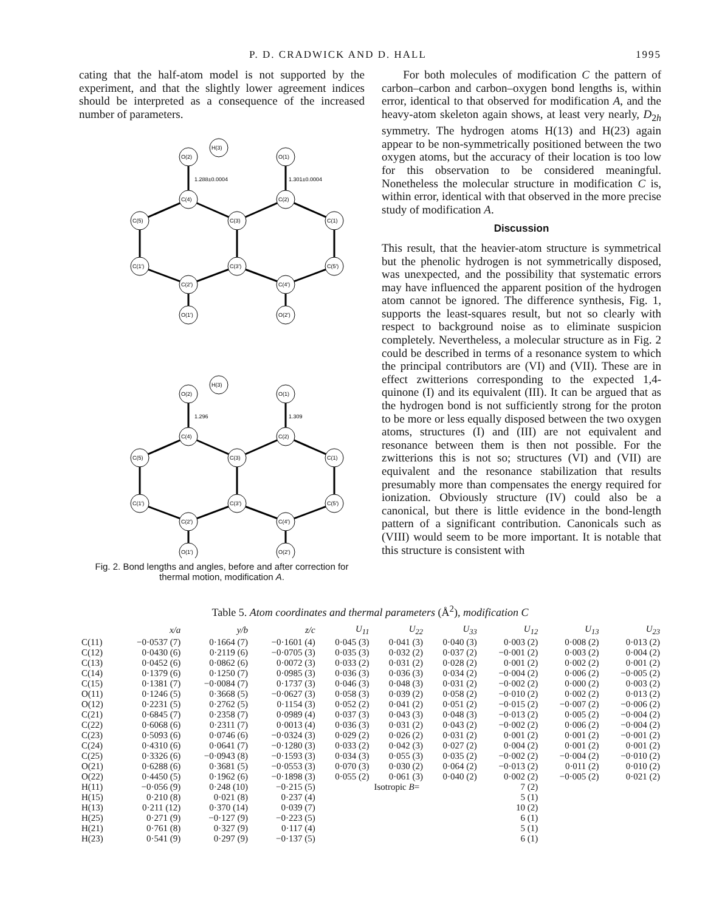P. D. CRADWICK AND D. HALL 1995
cating that the half-atom model is not supported by the experiment, and that the slightly lower agreement indices should be interpreted as a consequence of the increased number of parameters.
O(2)
O(1)
H(3)
1.288±0.0004
1.301±0.0004
C(4)
C(2)
C(3)
C(5)
C(1)
C(3')
C(1')
C(5')
C(2')
C(4')
O(1')
O(2')
O(2)
O(1)
H(3)
1.296
1.309
C(4)
C(2)
C(3)
C(5)
C(1)
C(3')
C(1')
C(5')
C(2')
C(4')
O(1')
O(2')
Fig. 2. Bond lengths and angles, before and after correction for thermal motion, modification A.
For both molecules of modification C the pattern of carbon–carbon and carbon–oxygen bond lengths is, within error, identical to that observed for modification A, and the heavy-atom skeleton again shows, at least very nearly, D<sub>2h</sub> symmetry. The hydrogen atoms H(13) and H(23) again appear to be non-symmetrically positioned between the two oxygen atoms, but the accuracy of their location is too low for this observation to be considered meaningful. Nonetheless the molecular structure in modification C is, within error, identical with that observed in the more precise study of modification A.
Discussion
This result, that the heavier-atom structure is symmetrical but the phenolic hydrogen is not symmetrically disposed, was unexpected, and the possibility that systematic errors may have influenced the apparent position of the hydrogen atom cannot be ignored. The difference synthesis, Fig. 1, supports the least-squares result, but not so clearly with respect to background noise as to eliminate suspicion completely. Nevertheless, a molecular structure as in Fig. 2 could be described in terms of a resonance system to which the principal contributors are (VI) and (VII). These are in effect zwitterions corresponding to the expected 1,4-quinone (I) and its equivalent (III). It can be argued that as the hydrogen bond is not sufficiently strong for the proton to be more or less equally disposed between the two oxygen atoms, structures (I) and (III) are not equivalent and resonance between them is then not possible. For the zwitterions this is not so; structures (VI) and (VII) are equivalent and the resonance stabilization that results presumably more than compensates the energy required for ionization. Obviously structure (IV) could also be a canonical, but there is little evidence in the bond-length pattern of a significant contribution. Canonicals such as (VIII) would seem to be more important. It is notable that this structure is consistent with
Table 5. Atom coordinates and thermal parameters (Å<sup>2</sup>), modification C
| | x/a | y/b | z/c | U<sub>11</sub> | U<sub>22</sub> | U<sub>33</sub> | U<sub>12</sub> | U<sub>13</sub> | U<sub>23</sub> |
| --- | --- | --- | --- | --- | --- | --- | --- | --- | --- |
| C(11) | −0·0537 (7) | 0·1664 (7) | −0·1601 (4) | 0·045 (3) | 0·041 (3) | 0·040 (3) | 0·003 (2) | 0·008 (2) | 0·013 (2) |
| C(12) | 0·0430 (6) | 0·2119 (6) | −0·0705 (3) | 0·035 (3) | 0·032 (2) | 0·037 (2) | −0·001 (2) | 0·003 (2) | 0·004 (2) |
| C(13) | 0·0452 (6) | 0·0862 (6) | 0·0072 (3) | 0·033 (2) | 0·031 (2) | 0·028 (2) | 0·001 (2) | 0·002 (2) | 0·001 (2) |
| C(14) | 0·1379 (6) | 0·1250 (7) | 0·0985 (3) | 0·036 (3) | 0·036 (3) | 0·034 (2) | −0·004 (2) | 0·006 (2) | −0·005 (2) |
| C(15) | 0·1381 (7) | −0·0084 (7) | 0·1737 (3) | 0·046 (3) | 0·048 (3) | 0·031 (2) | −0·002 (2) | 0·000 (2) | 0·003 (2) |
| O(11) | 0·1246 (5) | 0·3668 (5) | −0·0627 (3) | 0·058 (3) | 0·039 (2) | 0·058 (2) | −0·010 (2) | 0·002 (2) | 0·013 (2) |
| O(12) | 0·2231 (5) | 0·2762 (5) | 0·1154 (3) | 0·052 (2) | 0·041 (2) | 0·051 (2) | −0·015 (2) | −0·007 (2) | −0·006 (2) |
| C(21) | 0·6845 (7) | 0·2358 (7) | 0·0989 (4) | 0·037 (3) | 0·043 (3) | 0·048 (3) | −0·013 (2) | 0·005 (2) | −0·004 (2) |
| C(22) | 0·6068 (6) | 0·2311 (7) | 0·0013 (4) | 0·036 (3) | 0·031 (2) | 0·043 (2) | −0·002 (2) | 0·006 (2) | −0·004 (2) |
| C(23) | 0·5093 (6) | 0·0746 (6) | −0·0324 (3) | 0·029 (2) | 0·026 (2) | 0·031 (2) | 0·001 (2) | 0·001 (2) | −0·001 (2) |
| C(24) | 0·4310 (6) | 0·0641 (7) | −0·1280 (3) | 0·033 (2) | 0·042 (3) | 0·027 (2) | 0·004 (2) | 0·001 (2) | 0·001 (2) |
| C(25) | 0·3326 (6) | −0·0943 (8) | −0·1593 (3) | 0·034 (3) | 0·055 (3) | 0·035 (2) | −0·002 (2) | −0·004 (2) | −0·010 (2) |
| O(21) | 0·6288 (6) | 0·3681 (5) | −0·0553 (3) | 0·070 (3) | 0·030 (2) | 0·064 (2) | −0·013 (2) | 0·011 (2) | 0·010 (2) |
| O(22) | 0·4450 (5) | 0·1962 (6) | −0·1898 (3) | 0·055 (2) | 0·061 (3) | 0·040 (2) | 0·002 (2) | −0·005 (2) | 0·021 (2) |
| H(11) | −0·056 (9) | 0·248 (10) | −0·215 (5) | | Isotropic B = | | 7 (2) | | |
| H(15) | 0·210 (8) | 0·021 (8) | 0·237 (4) | | | | 5 (1) | | |
| H(13) | 0·211 (12) | 0·370 (14) | 0·039 (7) | | | | 10 (2) | | |
| H(25) | 0·271 (9) | −0·127 (9) | −0·223 (5) | | | | 6 (1) | | |
| H(21) | 0·761 (8) | 0·327 (9) | 0·117 (4) | | | | 5 (1) | | |
| H(23) | 0·541 (9) | 0·297 (9) | −0·137 (5) | | | | 6 (1) | | |